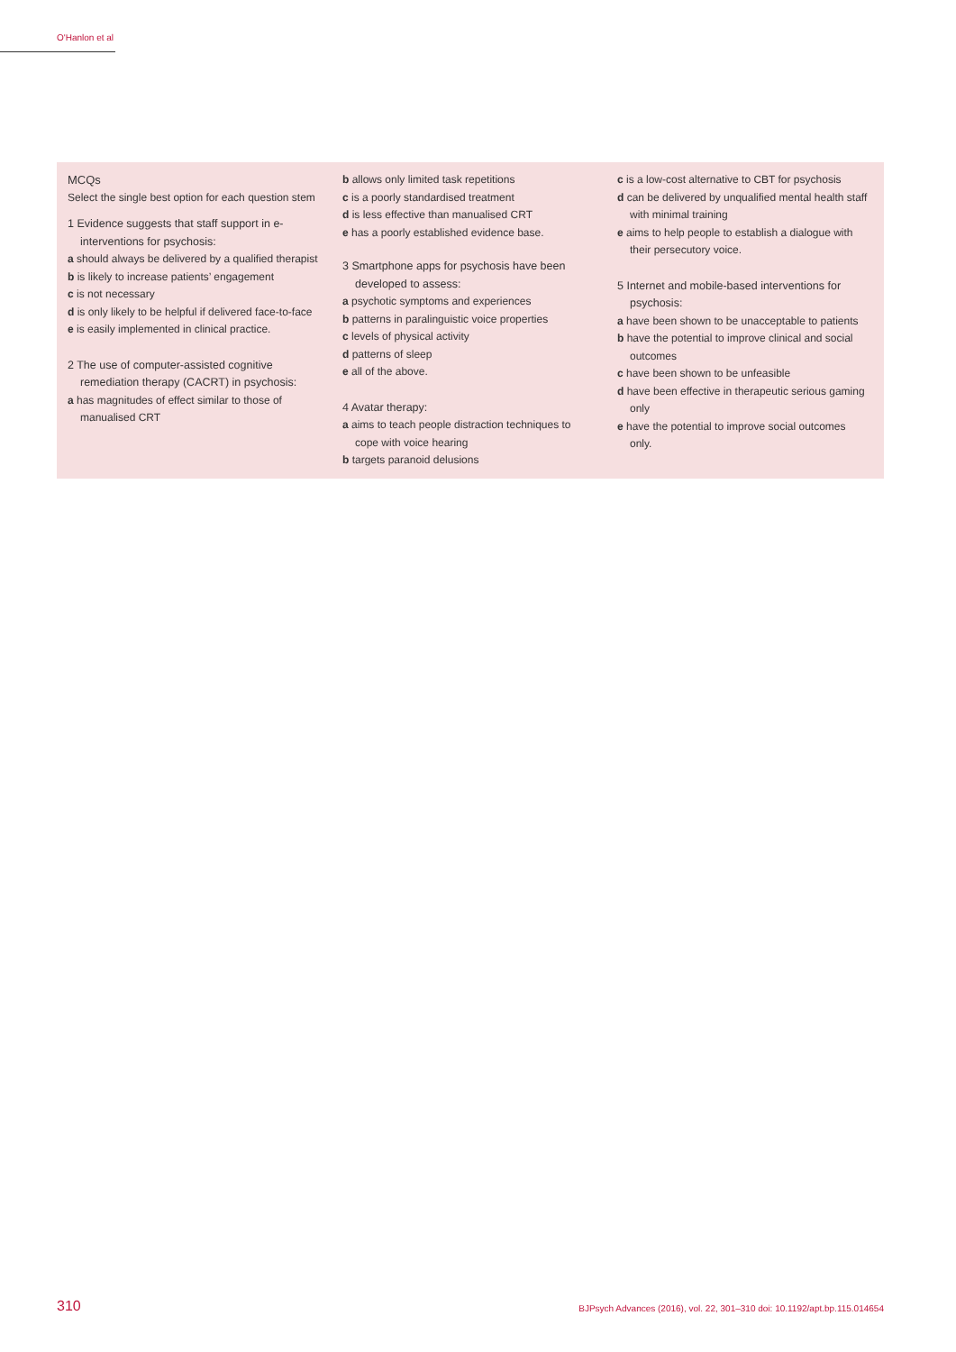O'Hanlon et al
MCQs
Select the single best option for each question stem
1 Evidence suggests that staff support in e-interventions for psychosis:
a should always be delivered by a qualified therapist
b is likely to increase patients’ engagement
c is not necessary
d is only likely to be helpful if delivered face-to-face
e is easily implemented in clinical practice.
2 The use of computer-assisted cognitive remediation therapy (CACRT) in psychosis:
a has magnitudes of effect similar to those of manualised CRT
b allows only limited task repetitions
c is a poorly standardised treatment
d is less effective than manualised CRT
e has a poorly established evidence base.
3 Smartphone apps for psychosis have been developed to assess:
a psychotic symptoms and experiences
b patterns in paralinguistic voice properties
c levels of physical activity
d patterns of sleep
e all of the above.
4 Avatar therapy:
a aims to teach people distraction techniques to cope with voice hearing
b targets paranoid delusions
c is a low-cost alternative to CBT for psychosis
d can be delivered by unqualified mental health staff with minimal training
e aims to help people to establish a dialogue with their persecutory voice.
5 Internet and mobile-based interventions for psychosis:
a have been shown to be unacceptable to patients
b have the potential to improve clinical and social outcomes
c have been shown to be unfeasible
d have been effective in therapeutic serious gaming only
e have the potential to improve social outcomes only.
310
BJPsych Advances (2016), vol. 22, 301–310 doi: 10.1192/apt.bp.115.014654